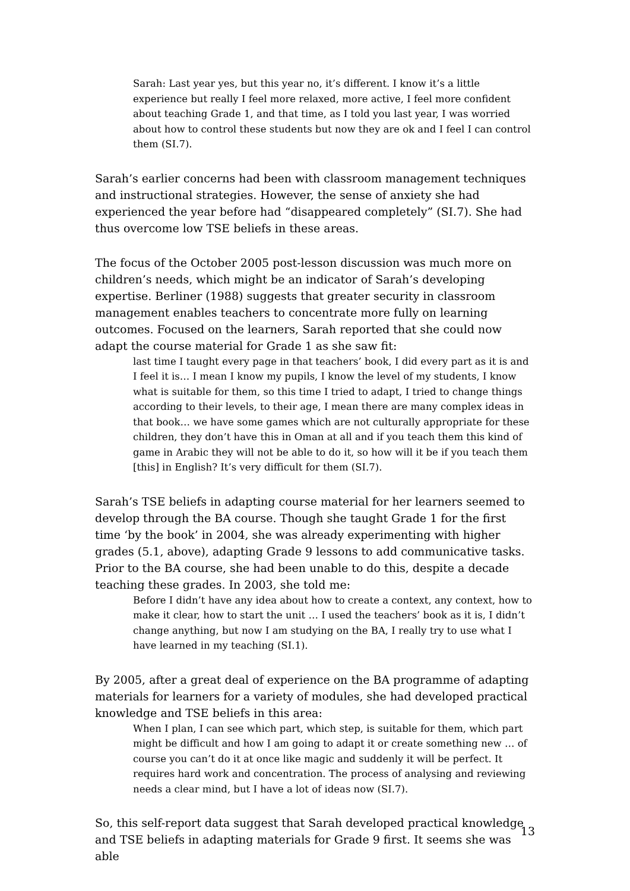Sarah: Last year yes, but this year no, it’s different. I know it’s a little experience but really I feel more relaxed, more active, I feel more confident about teaching Grade 1, and that time, as I told you last year, I was worried about how to control these students but now they are ok and I feel I can control them (SI.7).
Sarah’s earlier concerns had been with classroom management techniques and instructional strategies. However, the sense of anxiety she had experienced the year before had “disappeared completely” (SI.7). She had thus overcome low TSE beliefs in these areas.
The focus of the October 2005 post-lesson discussion was much more on children’s needs, which might be an indicator of Sarah’s developing expertise. Berliner (1988) suggests that greater security in classroom management enables teachers to concentrate more fully on learning outcomes. Focused on the learners, Sarah reported that she could now adapt the course material for Grade 1 as she saw fit:
last time I taught every page in that teachers’ book, I did every part as it is and I feel it is… I mean I know my pupils, I know the level of my students, I know what is suitable for them, so this time I tried to adapt, I tried to change things according to their levels, to their age, I mean there are many complex ideas in that book… we have some games which are not culturally appropriate for these children, they don’t have this in Oman at all and if you teach them this kind of game in Arabic they will not be able to do it, so how will it be if you teach them [this] in English? It’s very difficult for them (SI.7).
Sarah’s TSE beliefs in adapting course material for her learners seemed to develop through the BA course. Though she taught Grade 1 for the first time ‘by the book’ in 2004, she was already experimenting with higher grades (5.1, above), adapting Grade 9 lessons to add communicative tasks. Prior to the BA course, she had been unable to do this, despite a decade teaching these grades. In 2003, she told me:
Before I didn’t have any idea about how to create a context, any context, how to make it clear, how to start the unit … I used the teachers’ book as it is, I didn’t change anything, but now I am studying on the BA, I really try to use what I have learned in my teaching (SI.1).
By 2005, after a great deal of experience on the BA programme of adapting materials for learners for a variety of modules, she had developed practical knowledge and TSE beliefs in this area:
When I plan, I can see which part, which step, is suitable for them, which part might be difficult and how I am going to adapt it or create something new … of course you can’t do it at once like magic and suddenly it will be perfect. It requires hard work and concentration. The process of analysing and reviewing needs a clear mind, but I have a lot of ideas now (SI.7).
So, this self-report data suggest that Sarah developed practical knowledge and TSE beliefs in adapting materials for Grade 9 first. It seems she was able
13